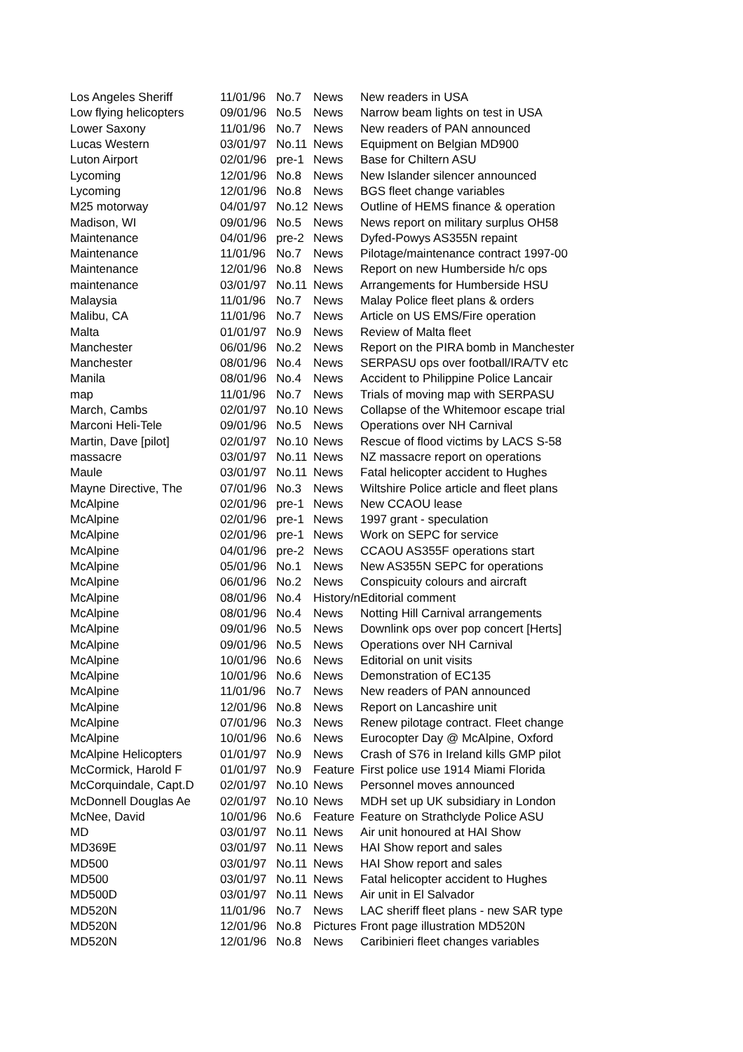| Los Angeles Sheriff | 11/01/96 | No.7 | News | New readers in USA |
| Low flying helicopters | 09/01/96 | No.5 | News | Narrow beam lights on test in USA |
| Lower Saxony | 11/01/96 | No.7 | News | New readers of PAN announced |
| Lucas Western | 03/01/97 | No.11 | News | Equipment on Belgian MD900 |
| Luton Airport | 02/01/96 | pre-1 | News | Base for Chiltern ASU |
| Lycoming | 12/01/96 | No.8 | News | New Islander silencer announced |
| Lycoming | 12/01/96 | No.8 | News | BGS fleet change variables |
| M25 motorway | 04/01/97 | No.12 | News | Outline of HEMS finance & operation |
| Madison, WI | 09/01/96 | No.5 | News | News report on military surplus OH58 |
| Maintenance | 04/01/96 | pre-2 | News | Dyfed-Powys AS355N repaint |
| Maintenance | 11/01/96 | No.7 | News | Pilotage/maintenance contract 1997-00 |
| Maintenance | 12/01/96 | No.8 | News | Report on new Humberside h/c ops |
| maintenance | 03/01/97 | No.11 | News | Arrangements for Humberside HSU |
| Malaysia | 11/01/96 | No.7 | News | Malay Police fleet plans & orders |
| Malibu, CA | 11/01/96 | No.7 | News | Article on US EMS/Fire operation |
| Malta | 01/01/97 | No.9 | News | Review of Malta fleet |
| Manchester | 06/01/96 | No.2 | News | Report on the PIRA bomb in Manchester |
| Manchester | 08/01/96 | No.4 | News | SERPASU ops over football/IRA/TV etc |
| Manila | 08/01/96 | No.4 | News | Accident to Philippine Police Lancair |
| map | 11/01/96 | No.7 | News | Trials of moving map with SERPASU |
| March, Cambs | 02/01/97 | No.10 | News | Collapse of the Whitemoor escape trial |
| Marconi Heli-Tele | 09/01/96 | No.5 | News | Operations over NH Carnival |
| Martin, Dave [pilot] | 02/01/97 | No.10 | News | Rescue of flood victims by LACS S-58 |
| massacre | 03/01/97 | No.11 | News | NZ massacre report on operations |
| Maule | 03/01/97 | No.11 | News | Fatal helicopter accident to Hughes |
| Mayne Directive, The | 07/01/96 | No.3 | News | Wiltshire Police article and fleet plans |
| McAlpine | 02/01/96 | pre-1 | News | New CCAOU lease |
| McAlpine | 02/01/96 | pre-1 | News | 1997 grant - speculation |
| McAlpine | 02/01/96 | pre-1 | News | Work on SEPC for service |
| McAlpine | 04/01/96 | pre-2 | News | CCAOU AS355F operations start |
| McAlpine | 05/01/96 | No.1 | News | New AS355N SEPC for operations |
| McAlpine | 06/01/96 | No.2 | News | Conspicuity colours and aircraft |
| McAlpine | 08/01/96 | No.4 | History/n | Editorial comment |
| McAlpine | 08/01/96 | No.4 | News | Notting Hill Carnival arrangements |
| McAlpine | 09/01/96 | No.5 | News | Downlink ops over pop concert [Herts] |
| McAlpine | 09/01/96 | No.5 | News | Operations over NH Carnival |
| McAlpine | 10/01/96 | No.6 | News | Editorial on unit visits |
| McAlpine | 10/01/96 | No.6 | News | Demonstration of EC135 |
| McAlpine | 11/01/96 | No.7 | News | New readers of PAN announced |
| McAlpine | 12/01/96 | No.8 | News | Report on Lancashire unit |
| McAlpine | 07/01/96 | No.3 | News | Renew pilotage contract. Fleet change |
| McAlpine | 10/01/96 | No.6 | News | Eurocopter Day @ McAlpine, Oxford |
| McAlpine Helicopters | 01/01/97 | No.9 | News | Crash of S76 in Ireland kills GMP pilot |
| McCormick, Harold F | 01/01/97 | No.9 | Feature | First police use 1914 Miami Florida |
| McCorquindale, Capt.D | 02/01/97 | No.10 | News | Personnel moves announced |
| McDonnell Douglas Ae | 02/01/97 | No.10 | News | MDH set up UK subsidiary in London |
| McNee, David | 10/01/96 | No.6 | Feature | Feature on Strathclyde Police ASU |
| MD | 03/01/97 | No.11 | News | Air unit honoured at HAI Show |
| MD369E | 03/01/97 | No.11 | News | HAI Show report and sales |
| MD500 | 03/01/97 | No.11 | News | HAI Show report and sales |
| MD500 | 03/01/97 | No.11 | News | Fatal helicopter accident to Hughes |
| MD500D | 03/01/97 | No.11 | News | Air unit in El Salvador |
| MD520N | 11/01/96 | No.7 | News | LAC sheriff fleet plans - new SAR type |
| MD520N | 12/01/96 | No.8 | Pictures | Front page illustration MD520N |
| MD520N | 12/01/96 | No.8 | News | Caribinieri fleet changes variables |